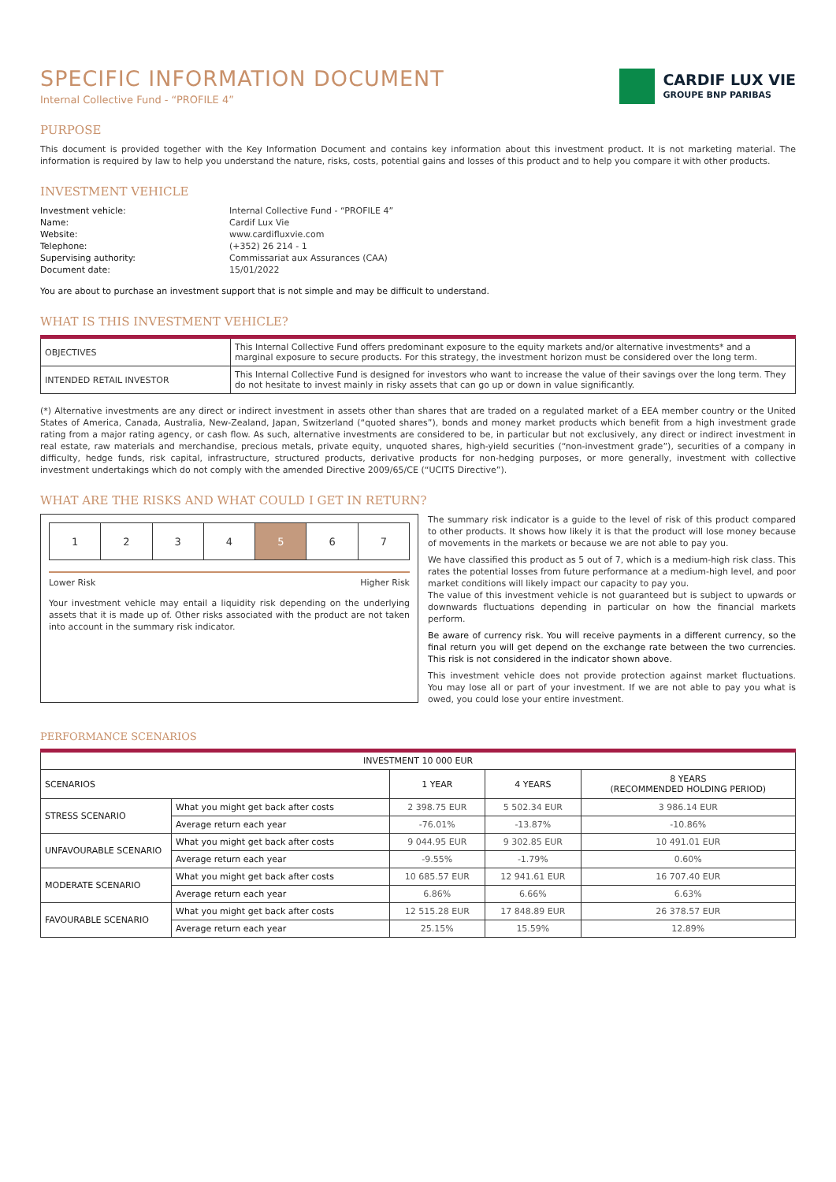SPECIFIC INFORMATION DOCUMENT
Internal Collective Fund - “PROFILE 4”
CARDIF LUX VIE
GROUPE BNP PARIBAS
PURPOSE
This document is provided together with the Key Information Document and contains key information about this investment product. It is not marketing material. The information is required by law to help you understand the nature, risks, costs, potential gains and losses of this product and to help you compare it with other products.
INVESTMENT VEHICLE
Investment vehicle: Internal Collective Fund - “PROFILE 4” Name: Cardif Lux Vie Website: www.cardifluxvie.com Telephone: (+352) 26 214 - 1 Supervising authority: Commissariat aux Assurances (CAA) Document date: 15/01/2022
You are about to purchase an investment support that is not simple and may be difficult to understand.
WHAT IS THIS INVESTMENT VEHICLE?
| OBJECTIVES | This Internal Collective Fund offers predominant exposure to the equity markets and/or alternative investments* and a marginal exposure to secure products. For this strategy, the investment horizon must be considered over the long term. |
| INTENDED RETAIL INVESTOR | This Internal Collective Fund is designed for investors who want to increase the value of their savings over the long term. They do not hesitate to invest mainly in risky assets that can go up or down in value significantly. |
(*) Alternative investments are any direct or indirect investment in assets other than shares that are traded on a regulated market of a EEA member country or the United States of America, Canada, Australia, New-Zealand, Japan, Switzerland (“quoted shares”), bonds and money market products which benefit from a high investment grade rating from a major rating agency, or cash flow. As such, alternative investments are considered to be, in particular but not exclusively, any direct or indirect investment in real estate, raw materials and merchandise, precious metals, private equity, unquoted shares, high-yield securities (“non-investment grade”), securities of a company in difficulty, hedge funds, risk capital, infrastructure, structured products, derivative products for non-hedging purposes, or more generally, investment with collective investment undertakings which do not comply with the amended Directive 2009/65/CE (“UCITS Directive”).
WHAT ARE THE RISKS AND WHAT COULD I GET IN RETURN?
| 1 | 2 | 3 | 4 | 5 | 6 | 7 |
Lower Risk Higher Risk
Your investment vehicle may entail a liquidity risk depending on the underlying assets that it is made up of. Other risks associated with the product are not taken into account in the summary risk indicator.
The summary risk indicator is a guide to the level of risk of this product compared to other products. It shows how likely it is that the product will lose money because of movements in the markets or because we are not able to pay you.
We have classified this product as 5 out of 7, which is a medium-high risk class. This rates the potential losses from future performance at a medium-high level, and poor market conditions will likely impact our capacity to pay you.
The value of this investment vehicle is not guaranteed but is subject to upwards or downwards fluctuations depending in particular on how the financial markets perform.
Be aware of currency risk. You will receive payments in a different currency, so the final return you will get depend on the exchange rate between the two currencies. This risk is not considered in the indicator shown above.
This investment vehicle does not provide protection against market fluctuations. You may lose all or part of your investment. If we are not able to pay you what is owed, you could lose your entire investment.
PERFORMANCE SCENARIOS
| INVESTMENT 10 000 EUR | | | | |
| SCENARIOS | | 1 YEAR | 4 YEARS | 8 YEARS (RECOMMENDED HOLDING PERIOD) |
| STRESS SCENARIO | What you might get back after costs | 2 398.75 EUR | 5 502.34 EUR | 3 986.14 EUR |
| | Average return each year | -76.01% | -13.87% | -10.86% |
| UNFAVOURABLE SCENARIO | What you might get back after costs | 9 044.95 EUR | 9 302.85 EUR | 10 491.01 EUR |
| | Average return each year | -9.55% | -1.79% | 0.60% |
| MODERATE SCENARIO | What you might get back after costs | 10 685.57 EUR | 12 941.61 EUR | 16 707.40 EUR |
| | Average return each year | 6.86% | 6.66% | 6.63% |
| FAVOURABLE SCENARIO | What you might get back after costs | 12 515.28 EUR | 17 848.89 EUR | 26 378.57 EUR |
| | Average return each year | 25.15% | 15.59% | 12.89% |